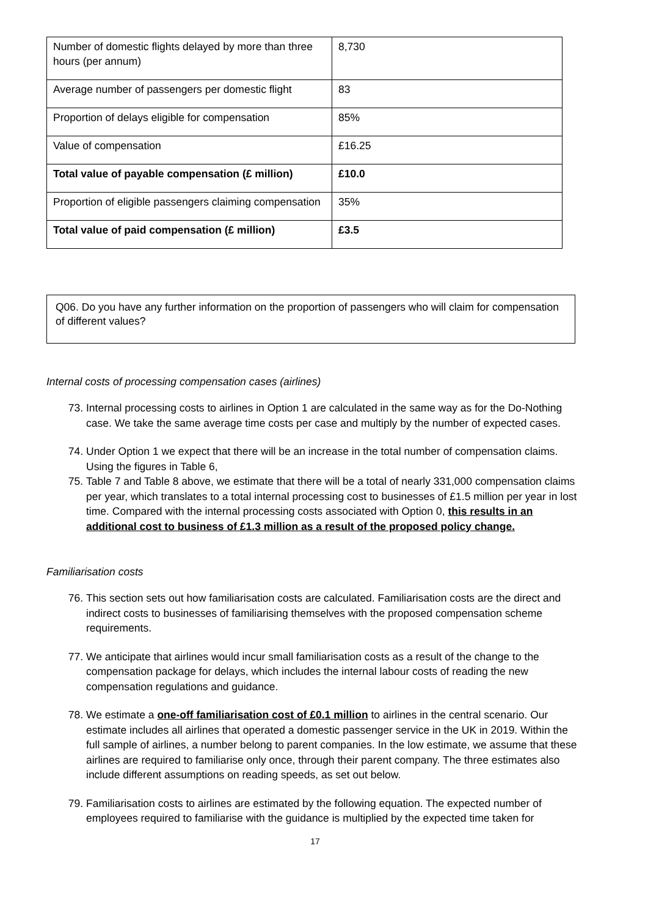| Number of domestic flights delayed by more than three hours (per annum) | 8,730 |
| Average number of passengers per domestic flight | 83 |
| Proportion of delays eligible for compensation | 85% |
| Value of compensation | £16.25 |
| Total value of payable compensation (£ million) | £10.0 |
| Proportion of eligible passengers claiming compensation | 35% |
| Total value of paid compensation (£ million) | £3.5 |
Q06. Do you have any further information on the proportion of passengers who will claim for compensation of different values?
Internal costs of processing compensation cases (airlines)
73. Internal processing costs to airlines in Option 1 are calculated in the same way as for the Do-Nothing case. We take the same average time costs per case and multiply by the number of expected cases.
74. Under Option 1 we expect that there will be an increase in the total number of compensation claims. Using the figures in Table 6,
75. Table 7 and Table 8 above, we estimate that there will be a total of nearly 331,000 compensation claims per year, which translates to a total internal processing cost to businesses of £1.5 million per year in lost time. Compared with the internal processing costs associated with Option 0, this results in an additional cost to business of £1.3 million as a result of the proposed policy change.
Familiarisation costs
76. This section sets out how familiarisation costs are calculated. Familiarisation costs are the direct and indirect costs to businesses of familiarising themselves with the proposed compensation scheme requirements.
77. We anticipate that airlines would incur small familiarisation costs as a result of the change to the compensation package for delays, which includes the internal labour costs of reading the new compensation regulations and guidance.
78. We estimate a one-off familiarisation cost of £0.1 million to airlines in the central scenario. Our estimate includes all airlines that operated a domestic passenger service in the UK in 2019. Within the full sample of airlines, a number belong to parent companies. In the low estimate, we assume that these airlines are required to familiarise only once, through their parent company. The three estimates also include different assumptions on reading speeds, as set out below.
79. Familiarisation costs to airlines are estimated by the following equation. The expected number of employees required to familiarise with the guidance is multiplied by the expected time taken for
17